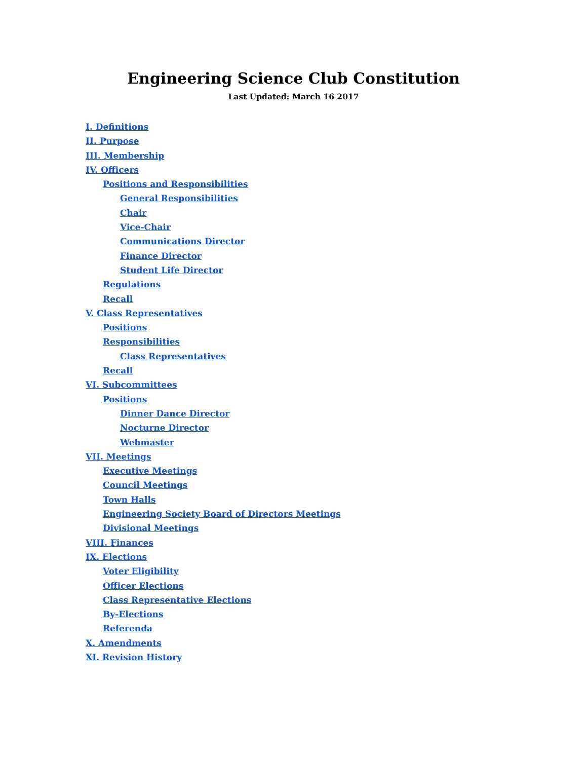Engineering Science Club Constitution
Last Updated: March 16 2017
I. Definitions
II. Purpose
III. Membership
IV. Officers
Positions and Responsibilities
General Responsibilities
Chair
Vice-Chair
Communications Director
Finance Director
Student Life Director
Regulations
Recall
V. Class Representatives
Positions
Responsibilities
Class Representatives
Recall
VI. Subcommittees
Positions
Dinner Dance Director
Nocturne Director
Webmaster
VII. Meetings
Executive Meetings
Council Meetings
Town Halls
Engineering Society Board of Directors Meetings
Divisional Meetings
VIII. Finances
IX. Elections
Voter Eligibility
Officer Elections
Class Representative Elections
By-Elections
Referenda
X. Amendments
XI. Revision History